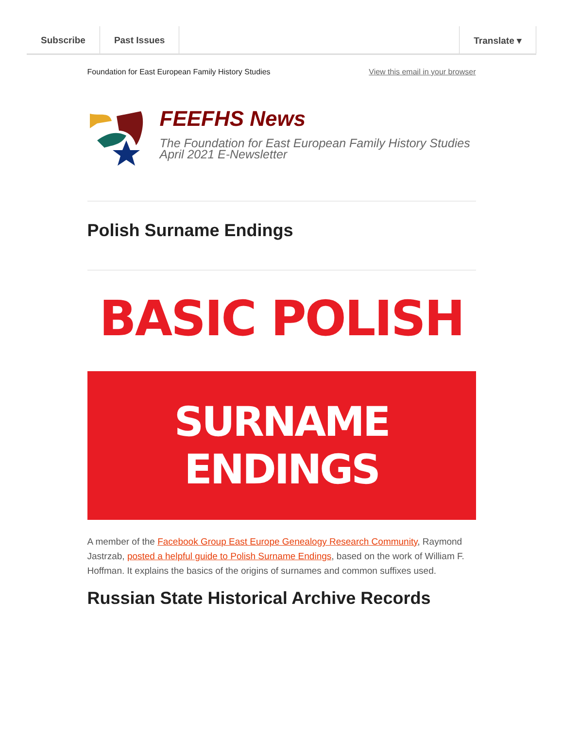Subscribe Past Issues Translate ▾
Foundation for East European Family History Studies View this email in your browser
FEEFHS News
The Foundation for East European Family History Studies
April 2021 E-Newsletter
Polish Surname Endings
BASIC POLISH
SURNAME ENDINGS
A member of the Facebook Group East Europe Genealogy Research Community, Raymond Jastrzab, posted a helpful guide to Polish Surname Endings, based on the work of William F. Hoffman. It explains the basics of the origins of surnames and common suffixes used.
Russian State Historical Archive Records